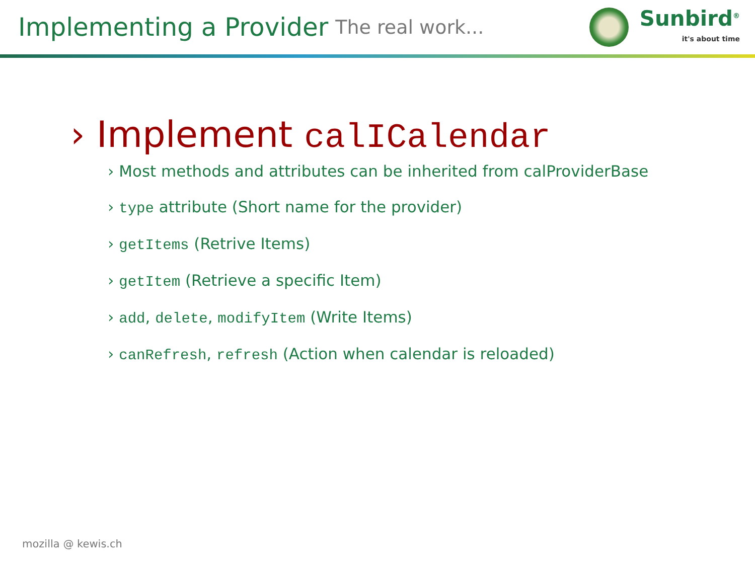Implementing a Provider The real work...
Sunbird<sup>®</sup>
it's about time
› Implement calICalendar
› Most methods and attributes can be inherited from calProviderBase
› type attribute (Short name for the provider)
› getItems (Retrive Items)
› getItem (Retrieve a specific Item)
› add, delete, modifyItem (Write Items)
› canRefresh, refresh (Action when calendar is reloaded)
mozilla @ kewis.ch